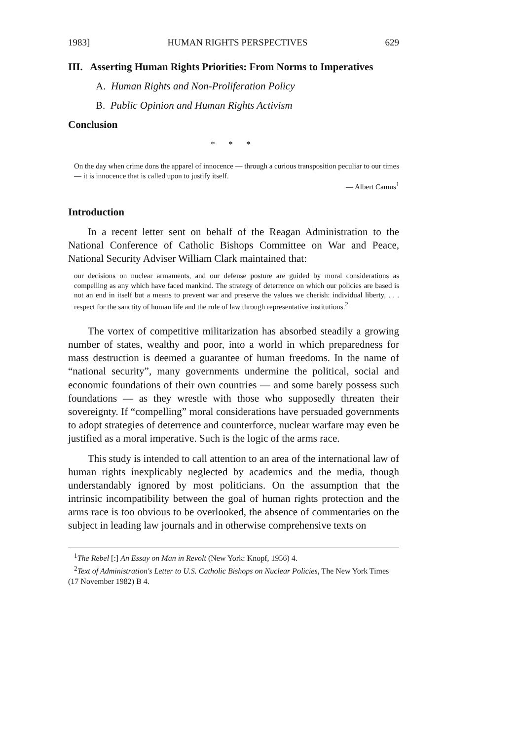1983] HUMAN RIGHTS PERSPECTIVES 629
III. Asserting Human Rights Priorities: From Norms to Imperatives
A. Human Rights and Non-Proliferation Policy
B. Public Opinion and Human Rights Activism
Conclusion
* * *
On the day when crime dons the apparel of innocence — through a curious transposition peculiar to our times — it is innocence that is called upon to justify itself.
— Albert Camus<sup>1</sup>
Introduction
In a recent letter sent on behalf of the Reagan Administration to the National Conference of Catholic Bishops Committee on War and Peace, National Security Adviser William Clark maintained that:
our decisions on nuclear armaments, and our defense posture are guided by moral considerations as compelling as any which have faced mankind. The strategy of deterrence on which our policies are based is not an end in itself but a means to prevent war and preserve the values we cherish: individual liberty, . . . respect for the sanctity of human life and the rule of law through representative institutions.<sup>2</sup>
The vortex of competitive militarization has absorbed steadily a growing number of states, wealthy and poor, into a world in which preparedness for mass destruction is deemed a guarantee of human freedoms. In the name of “national security”, many governments undermine the political, social and economic foundations of their own countries — and some barely possess such foundations — as they wrestle with those who supposedly threaten their sovereignty. If “compelling” moral considerations have persuaded governments to adopt strategies of deterrence and counterforce, nuclear warfare may even be justified as a moral imperative. Such is the logic of the arms race.
This study is intended to call attention to an area of the international law of human rights inexplicably neglected by academics and the media, though understandably ignored by most politicians. On the assumption that the intrinsic incompatibility between the goal of human rights protection and the arms race is too obvious to be overlooked, the absence of commentaries on the subject in leading law journals and in otherwise comprehensive texts on
<sup>1</sup> The Rebel [:] An Essay on Man in Revolt (New York: Knopf, 1956) 4.
<sup>2</sup> Text of Administration's Letter to U.S. Catholic Bishops on Nuclear Policies, The New York Times (17 November 1982) B 4.